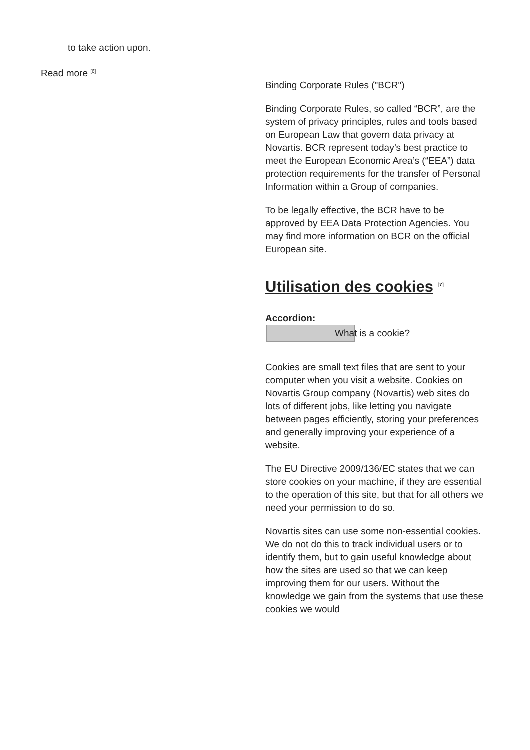to take action upon.
Read more <sup>[6]</sup>
Binding Corporate Rules ("BCR")
Binding Corporate Rules, so called “BCR”, are the system of privacy principles, rules and tools based on European Law that govern data privacy at Novartis. BCR represent today’s best practice to meet the European Economic Area’s (“EEA”) data protection requirements for the transfer of Personal Information within a Group of companies.
To be legally effective, the BCR have to be approved by EEA Data Protection Agencies. You may find more information on BCR on the official European site.
Utilisation des cookies <sup>[7]</sup>
Accordion:
What is a cookie?
Cookies are small text files that are sent to your computer when you visit a website. Cookies on Novartis Group company (Novartis) web sites do lots of different jobs, like letting you navigate between pages efficiently, storing your preferences and generally improving your experience of a website.
The EU Directive 2009/136/EC states that we can store cookies on your machine, if they are essential to the operation of this site, but that for all others we need your permission to do so.
Novartis sites can use some non-essential cookies. We do not do this to track individual users or to identify them, but to gain useful knowledge about how the sites are used so that we can keep improving them for our users. Without the knowledge we gain from the systems that use these cookies we would